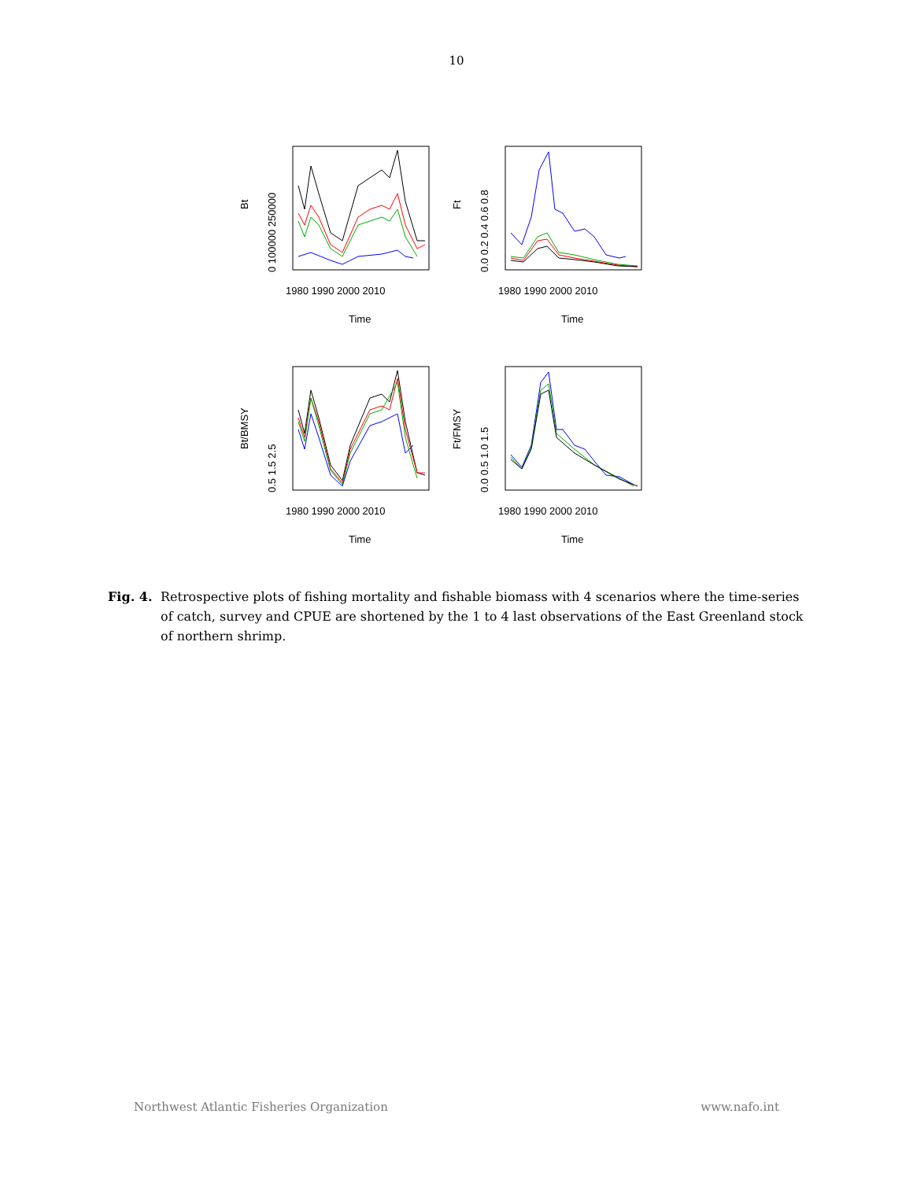10
Bt
0 100000 250000
1980 1990 2000 2010
Time
Ft
0.0 0.2 0.4 0.6 0.8
1980 1990 2000 2010
Time
Bt/BMSY
0.5 1.5 2.5
1980 1990 2000 2010
Time
Ft/FMSY
0.0 0.5 1.0 1.5
1980 1990 2000 2010
Time
Fig. 4. Retrospective plots of fishing mortality and fishable biomass with 4 scenarios where the time-series of catch, survey and CPUE are shortened by the 1 to 4 last observations of the East Greenland stock of northern shrimp.
Northwest Atlantic Fisheries Organization www.nafo.int